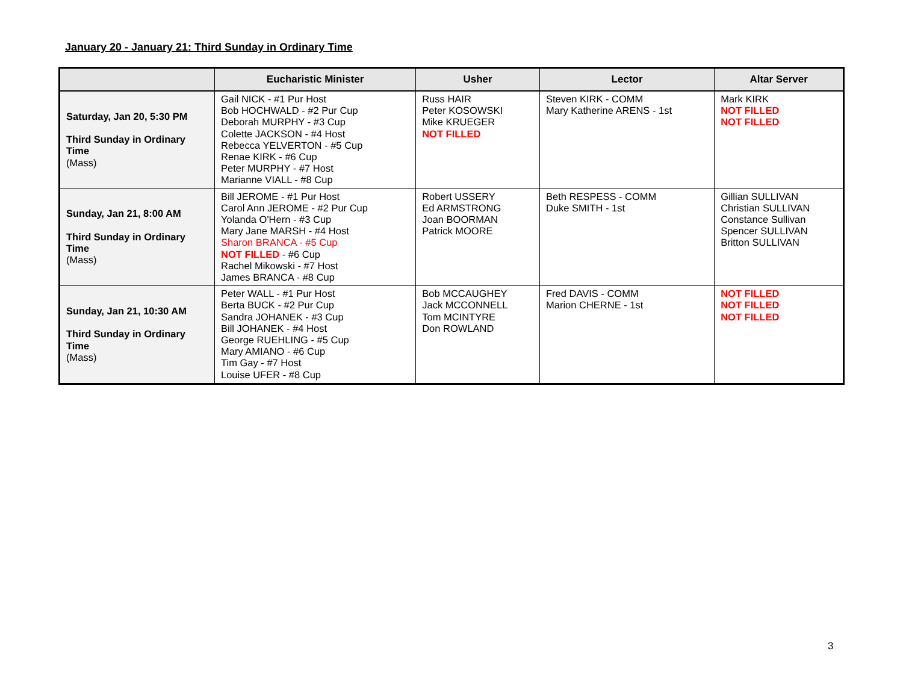January 20 - January 21: Third Sunday in Ordinary Time
| | Eucharistic Minister | Usher | Lector | Altar Server |
| --- | --- | --- | --- | --- |
| Saturday, Jan 20, 5:30 PM Third Sunday in Ordinary Time (Mass) | Gail NICK - #1 Pur Host Bob HOCHWALD - #2 Pur Cup Deborah MURPHY - #3 Cup Colette JACKSON - #4 Host Rebecca YELVERTON - #5 Cup Renae KIRK - #6 Cup Peter MURPHY - #7 Host Marianne VIALL - #8 Cup | Russ HAIR Peter KOSOWSKI Mike KRUEGER NOT FILLED | Steven KIRK - COMM Mary Katherine ARENS - 1st | Mark KIRK NOT FILLED NOT FILLED |
| Sunday, Jan 21, 8:00 AM Third Sunday in Ordinary Time (Mass) | Bill JEROME - #1 Pur Host Carol Ann JEROME - #2 Pur Cup Yolanda O'Hern - #3 Cup Mary Jane MARSH - #4 Host Sharon BRANCA - #5 Cup NOT FILLED - #6 Cup Rachel Mikowski - #7 Host James BRANCA - #8 Cup | Robert USSERY Ed ARMSTRONG Joan BOORMAN Patrick MOORE | Beth RESPESS - COMM Duke SMITH - 1st | Gillian SULLIVAN Christian SULLIVAN Constance Sullivan Spencer SULLIVAN Britton SULLIVAN |
| Sunday, Jan 21, 10:30 AM Third Sunday in Ordinary Time (Mass) | Peter WALL - #1 Pur Host Berta BUCK - #2 Pur Cup Sandra JOHANEK - #3 Cup Bill JOHANEK - #4 Host George RUEHLING - #5 Cup Mary AMIANO - #6 Cup Tim Gay - #7 Host Louise UFER - #8 Cup | Bob MCCAUGHEY Jack MCCONNELL Tom MCINTYRE Don ROWLAND | Fred DAVIS - COMM Marion CHERNE - 1st | NOT FILLED NOT FILLED NOT FILLED |
3